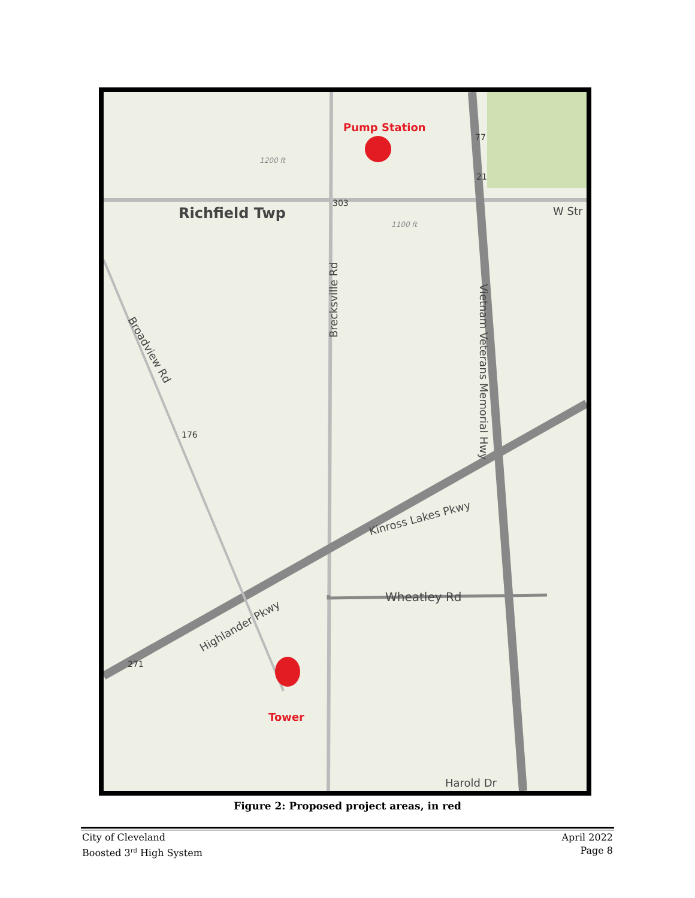Pump Station
Tower
Richfield Twp
Wheatley Rd
Harold Dr
Highlander Pkwy
Kinross Lakes Pkwy
Brecksville Rd
Vietnam Veterans Memorial Hwy
Broadview Rd
W Str
303
77
21
176
271
1200 ft
1100 ft
Figure 2: Proposed project areas, in red
City of Cleveland
Boosted 3<sup>rd</sup> High System
April 2022
Page 8